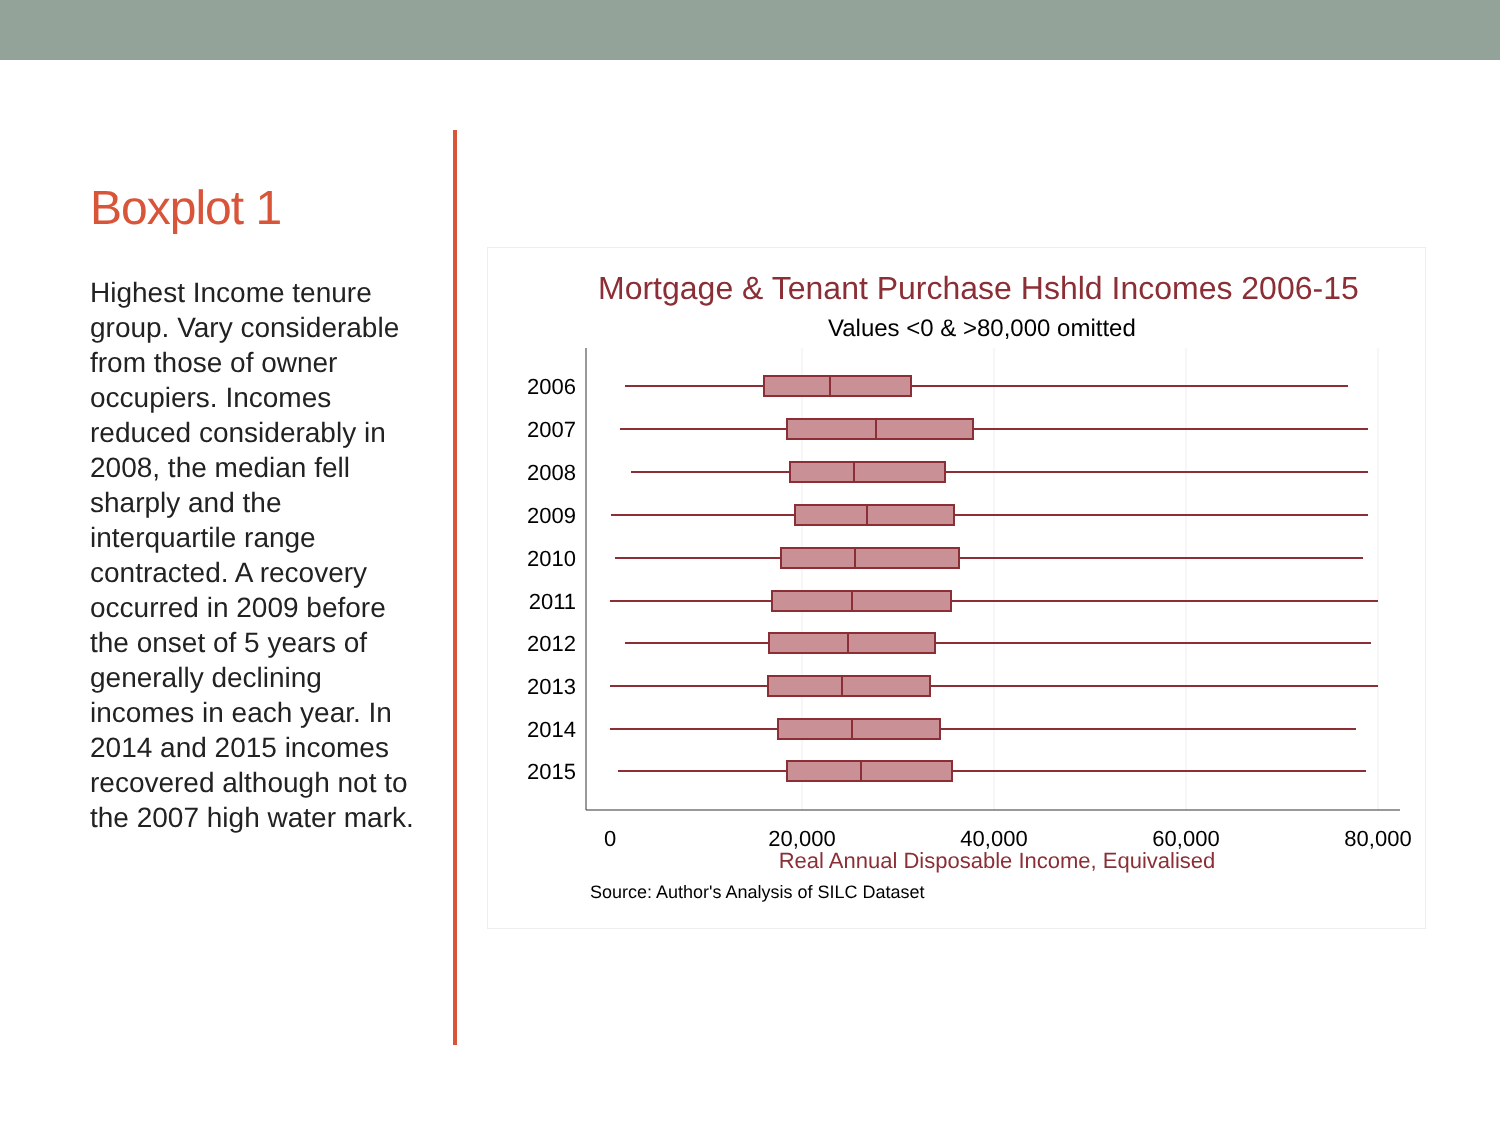Boxplot 1
Highest Income tenure group. Vary considerable from those of owner occupiers. Incomes reduced considerably in 2008, the median fell sharply and the interquartile range contracted. A recovery occurred in 2009 before the onset of 5 years of generally declining incomes in each year. In 2014 and 2015 incomes recovered although not to the 2007 high water mark.
Mortgage & Tenant Purchase Hshld Incomes 2006-15
Values <0 & >80,000 omitted
2006
2007
2008
2009
2010
2011
2012
2013
2014
2015
0
20,000
40,000
60,000
80,000
Real Annual Disposable Income, Equivalised
Source: Author's Analysis of SILC Dataset